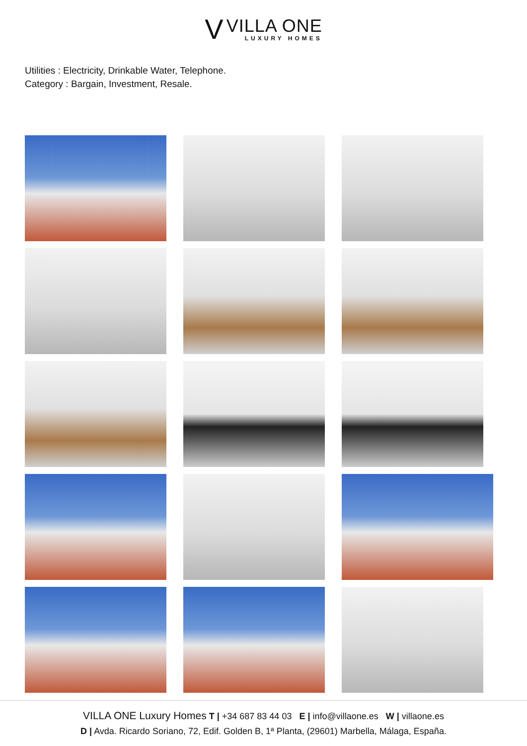V
VILLA ONE
LUXURY HOMES
Utilities : Electricity, Drinkable Water, Telephone.
Category : Bargain, Investment, Resale.
VILLA ONE Luxury Homes T | +34 687 83 44 03 E | info@villaone.es W | villaone.es
D | Avda. Ricardo Soriano, 72, Edif. Golden B, 1ª Planta, (29601) Marbella, Málaga, España.